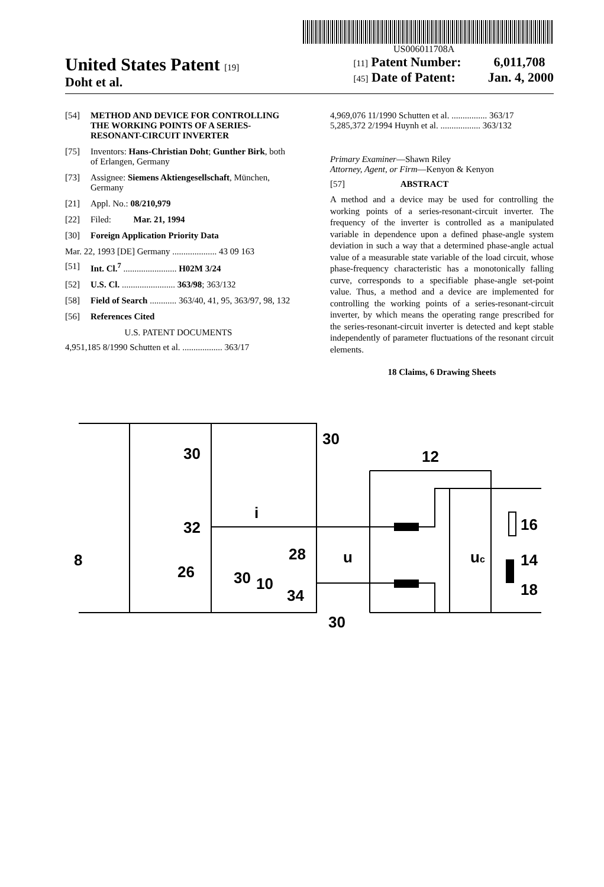US006011708A
United States Patent [19]
Doht et al.
[11] Patent Number: 6,011,708
[45] Date of Patent: Jan. 4, 2000
[54] METHOD AND DEVICE FOR CONTROLLING THE WORKING POINTS OF A SERIES-RESONANT-CIRCUIT INVERTER
[75] Inventors: Hans-Christian Doht; Gunther Birk, both of Erlangen, Germany
[73] Assignee: Siemens Aktiengesellschaft, München, Germany
[21] Appl. No.: 08/210,979
[22] Filed: Mar. 21, 1994
[30] Foreign Application Priority Data
Mar. 22, 1993 [DE] Germany .................... 43 09 163
[51] Int. Cl.<sup>7</sup> ........................ H02M 3/24
[52] U.S. Cl. ........................ 363/98; 363/132
[58] Field of Search ............ 363/40, 41, 95, 363/97, 98, 132
[56] References Cited
U.S. PATENT DOCUMENTS
4,951,185 8/1990 Schutten et al. .................. 363/17
4,969,076 11/1990 Schutten et al. ................ 363/17
5,285,372 2/1994 Huynh et al. .................. 363/132
Primary Examiner—Shawn Riley
Attorney, Agent, or Firm—Kenyon & Kenyon
[57] ABSTRACT
A method and a device may be used for controlling the working points of a series-resonant-circuit inverter. The frequency of the inverter is controlled as a manipulated variable in dependence upon a defined phase-angle system deviation in such a way that a determined phase-angle actual value of a measurable state variable of the load circuit, whose phase-frequency characteristic has a monotonically falling curve, corresponds to a specifiable phase-angle set-point value. Thus, a method and a device are implemented for controlling the working points of a series-resonant-circuit inverter, by which means the operating range prescribed for the series-resonant-circuit inverter is detected and kept stable independently of parameter fluctuations of the resonant circuit elements.
18 Claims, 6 Drawing Sheets
30
30
12
32
26
8
10
28
34
u
uc
i
16
14
18
30
30